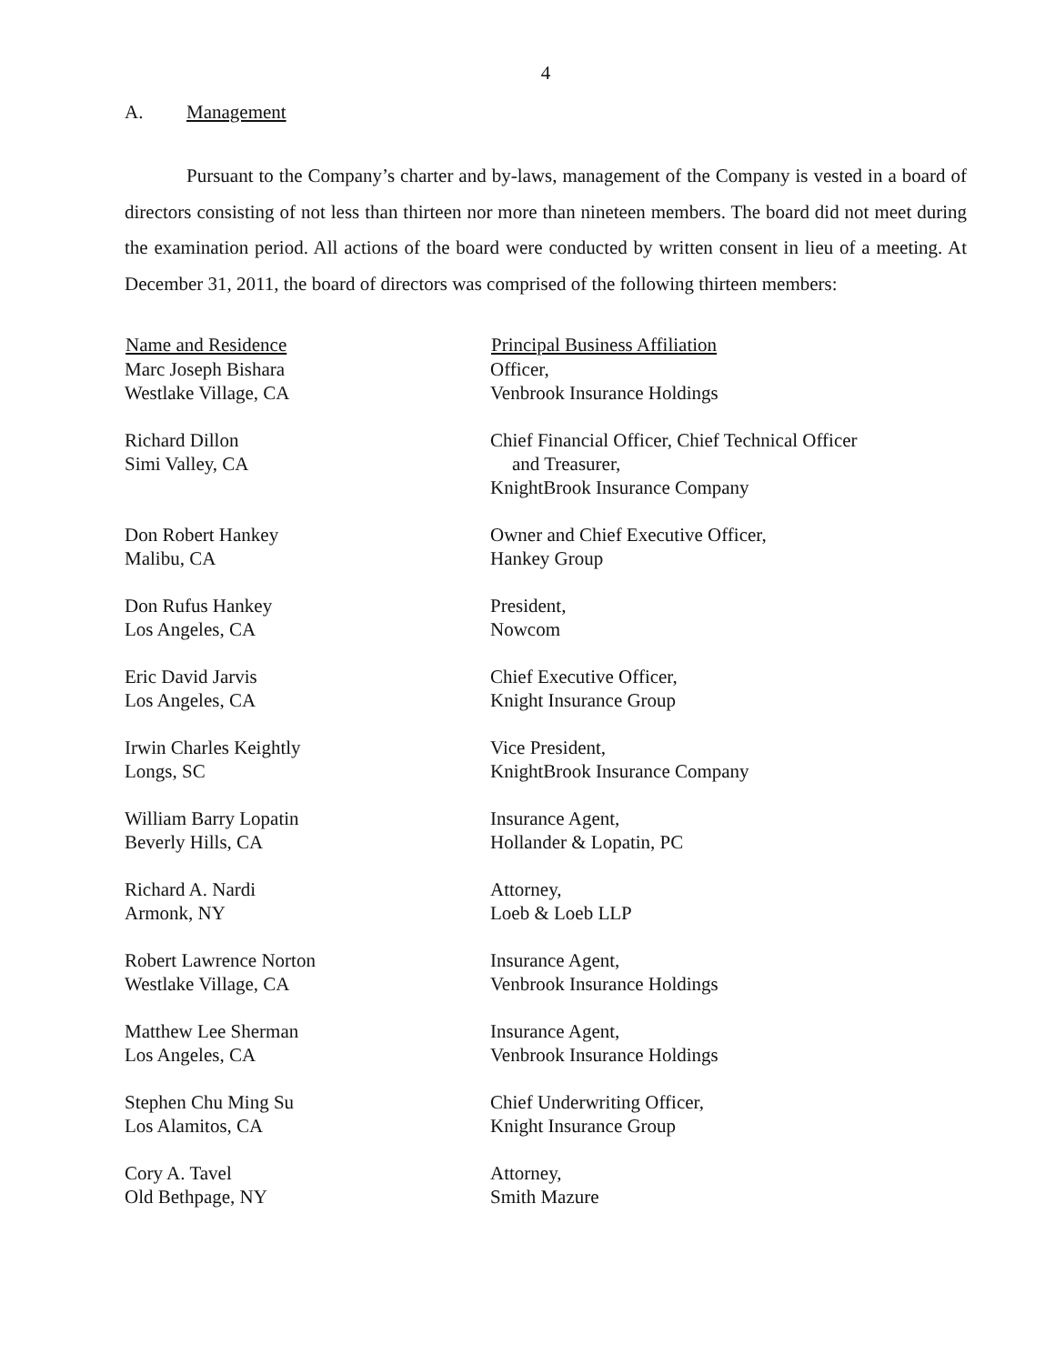4
A. Management
Pursuant to the Company’s charter and by-laws, management of the Company is vested in a board of directors consisting of not less than thirteen nor more than nineteen members. The board did not meet during the examination period. All actions of the board were conducted by written consent in lieu of a meeting. At December 31, 2011, the board of directors was comprised of the following thirteen members:
| Name and Residence | Principal Business Affiliation |
| --- | --- |
| Marc Joseph Bishara Westlake Village, CA | Officer, Venbrook Insurance Holdings |
| Richard Dillon Simi Valley, CA | Chief Financial Officer, Chief Technical Officer and Treasurer, KnightBrook Insurance Company |
| Don Robert Hankey Malibu, CA | Owner and Chief Executive Officer, Hankey Group |
| Don Rufus Hankey Los Angeles, CA | President, Nowcom |
| Eric David Jarvis Los Angeles, CA | Chief Executive Officer, Knight Insurance Group |
| Irwin Charles Keightly Longs, SC | Vice President, KnightBrook Insurance Company |
| William Barry Lopatin Beverly Hills, CA | Insurance Agent, Hollander & Lopatin, PC |
| Richard A. Nardi Armonk, NY | Attorney, Loeb & Loeb LLP |
| Robert Lawrence Norton Westlake Village, CA | Insurance Agent, Venbrook Insurance Holdings |
| Matthew Lee Sherman Los Angeles, CA | Insurance Agent, Venbrook Insurance Holdings |
| Stephen Chu Ming Su Los Alamitos, CA | Chief Underwriting Officer, Knight Insurance Group |
| Cory A. Tavel Old Bethpage, NY | Attorney, Smith Mazure |